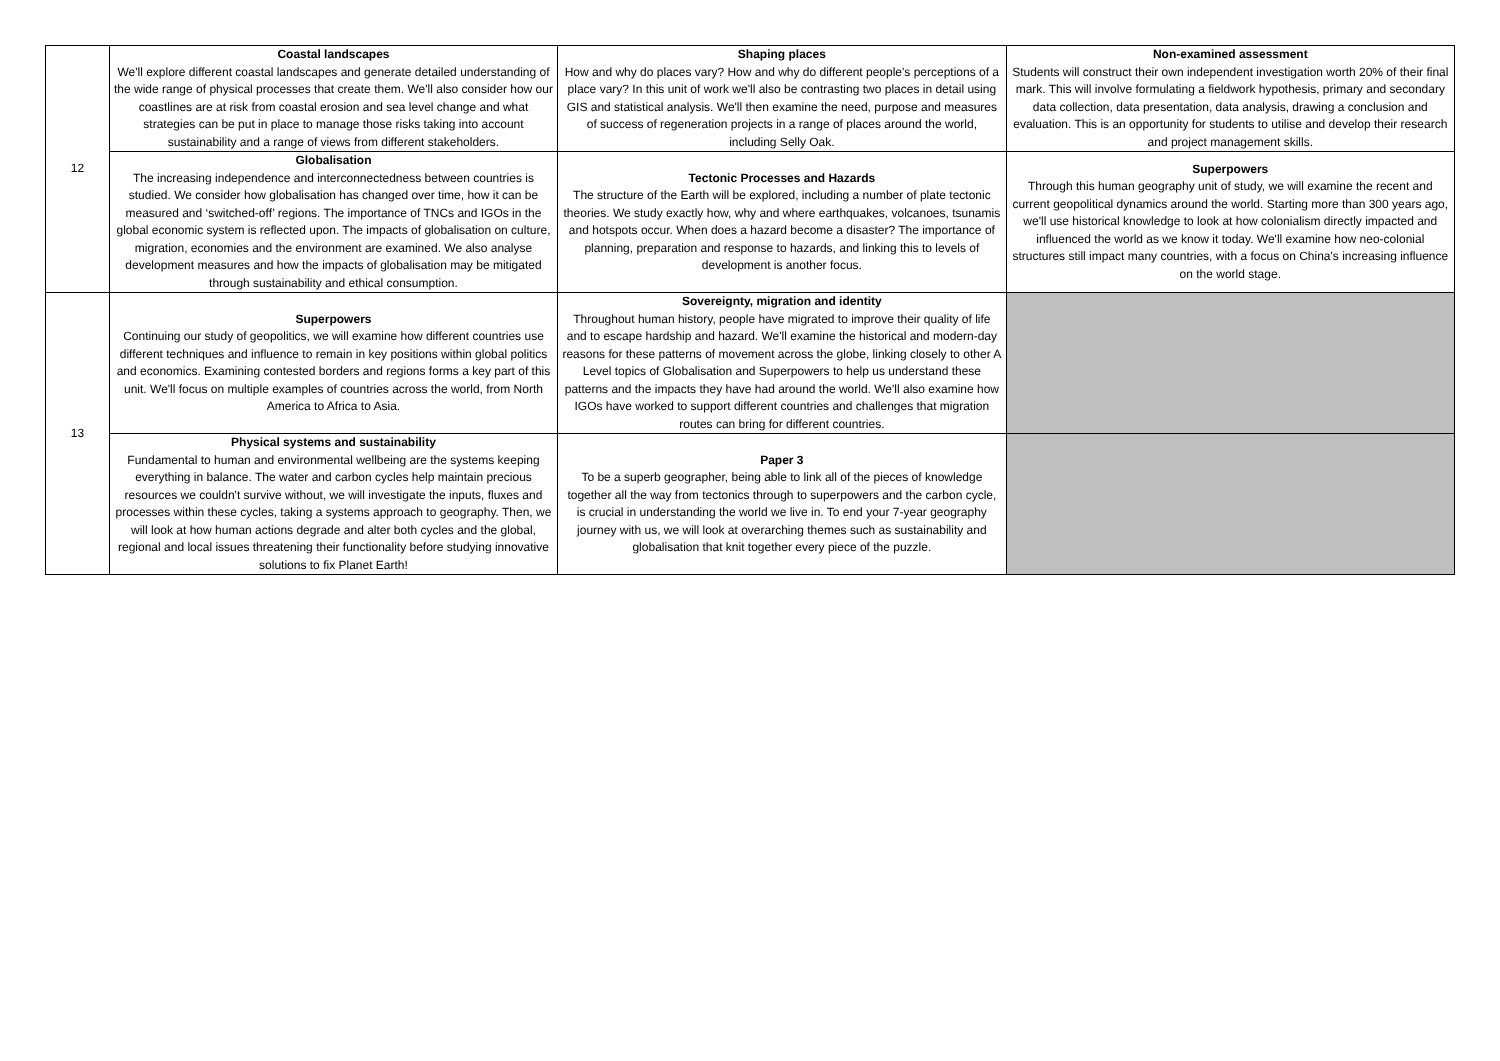| 12 | Coastal landscapes We'll explore different coastal landscapes and generate detailed understanding of the wide range of physical processes that create them. We'll also consider how our coastlines are at risk from coastal erosion and sea level change and what strategies can be put in place to manage those risks taking into account sustainability and a range of views from different stakeholders. | Shaping places How and why do places vary? How and why do different people's perceptions of a place vary? In this unit of work we'll also be contrasting two places in detail using GIS and statistical analysis. We'll then examine the need, purpose and measures of success of regeneration projects in a range of places around the world, including Selly Oak. | Non-examined assessment Students will construct their own independent investigation worth 20% of their final mark. This will involve formulating a fieldwork hypothesis, primary and secondary data collection, data presentation, data analysis, drawing a conclusion and evaluation. This is an opportunity for students to utilise and develop their research and project management skills. |
| | Globalisation The increasing independence and interconnectedness between countries is studied. We consider how globalisation has changed over time, how it can be measured and ‘switched-off’ regions. The importance of TNCs and IGOs in the global economic system is reflected upon. The impacts of globalisation on culture, migration, economies and the environment are examined. We also analyse development measures and how the impacts of globalisation may be mitigated through sustainability and ethical consumption. | Tectonic Processes and Hazards The structure of the Earth will be explored, including a number of plate tectonic theories. We study exactly how, why and where earthquakes, volcanoes, tsunamis and hotspots occur. When does a hazard become a disaster? The importance of planning, preparation and response to hazards, and linking this to levels of development is another focus. | Superpowers Through this human geography unit of study, we will examine the recent and current geopolitical dynamics around the world. Starting more than 300 years ago, we'll use historical knowledge to look at how colonialism directly impacted and influenced the world as we know it today. We'll examine how neo-colonial structures still impact many countries, with a focus on China's increasing influence on the world stage. |
| 13 | Superpowers Continuing our study of geopolitics, we will examine how different countries use different techniques and influence to remain in key positions within global politics and economics. Examining contested borders and regions forms a key part of this unit. We'll focus on multiple examples of countries across the world, from North America to Africa to Asia. | Sovereignty, migration and identity Throughout human history, people have migrated to improve their quality of life and to escape hardship and hazard. We'll examine the historical and modern-day reasons for these patterns of movement across the globe, linking closely to other A Level topics of Globalisation and Superpowers to help us understand these patterns and the impacts they have had around the world. We'll also examine how IGOs have worked to support different countries and challenges that migration routes can bring for different countries. | |
| | Physical systems and sustainability Fundamental to human and environmental wellbeing are the systems keeping everything in balance. The water and carbon cycles help maintain precious resources we couldn't survive without, we will investigate the inputs, fluxes and processes within these cycles, taking a systems approach to geography. Then, we will look at how human actions degrade and alter both cycles and the global, regional and local issues threatening their functionality before studying innovative solutions to fix Planet Earth! | Paper 3 To be a superb geographer, being able to link all of the pieces of knowledge together all the way from tectonics through to superpowers and the carbon cycle, is crucial in understanding the world we live in. To end your 7-year geography journey with us, we will look at overarching themes such as sustainability and globalisation that knit together every piece of the puzzle. | |